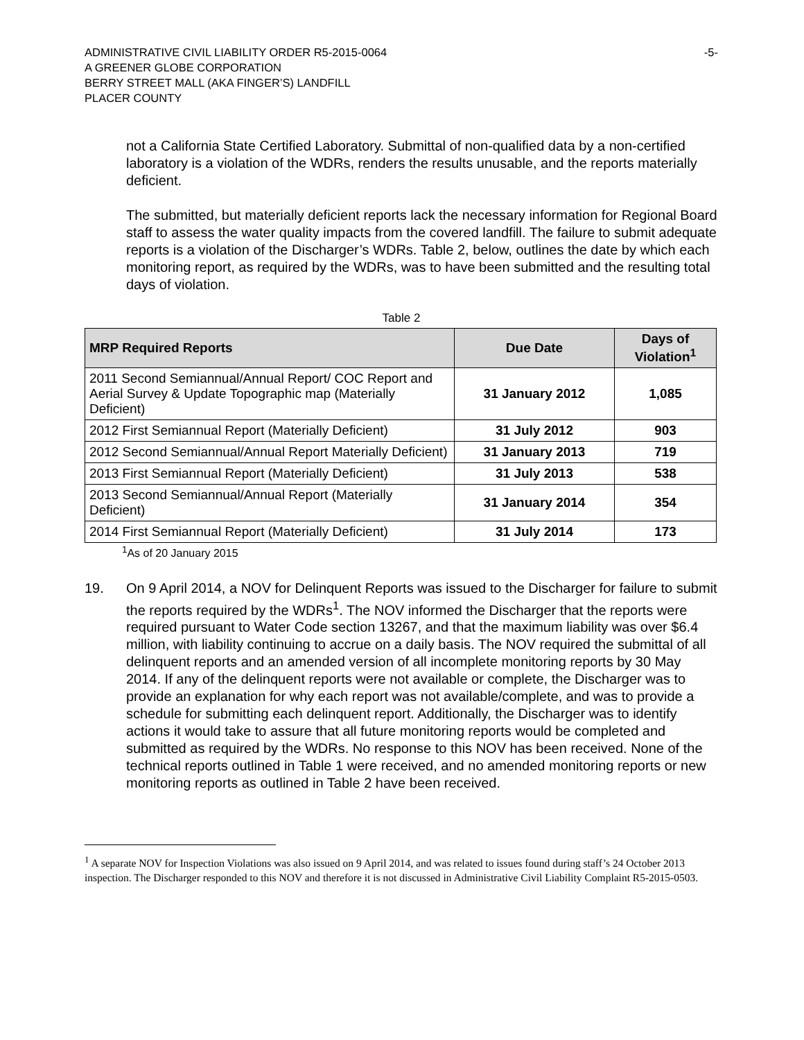ADMINISTRATIVE CIVIL LIABILITY ORDER R5-2015-0064
A GREENER GLOBE CORPORATION
BERRY STREET MALL (AKA FINGER’S) LANDFILL
PLACER COUNTY
-5-
not a California State Certified Laboratory. Submittal of non-qualified data by a non-certified laboratory is a violation of the WDRs, renders the results unusable, and the reports materially deficient.
The submitted, but materially deficient reports lack the necessary information for Regional Board staff to assess the water quality impacts from the covered landfill. The failure to submit adequate reports is a violation of the Discharger’s WDRs. Table 2, below, outlines the date by which each monitoring report, as required by the WDRs, was to have been submitted and the resulting total days of violation.
Table 2
| MRP Required Reports | Due Date | Days of Violation<sup>1</sup> |
| --- | --- | --- |
| 2011 Second Semiannual/Annual Report/ COC Report and Aerial Survey & Update Topographic map (Materially Deficient) | 31 January 2012 | 1,085 |
| 2012 First Semiannual Report (Materially Deficient) | 31 July 2012 | 903 |
| 2012 Second Semiannual/Annual Report Materially Deficient) | 31 January 2013 | 719 |
| 2013 First Semiannual Report (Materially Deficient) | 31 July 2013 | 538 |
| 2013 Second Semiannual/Annual Report (Materially Deficient) | 31 January 2014 | 354 |
| 2014 First Semiannual Report (Materially Deficient) | 31 July 2014 | 173 |
<sup>1</sup> As of 20 January 2015
19. On 9 April 2014, a NOV for Delinquent Reports was issued to the Discharger for failure to submit the reports required by the WDRs<sup>1</sup>. The NOV informed the Discharger that the reports were required pursuant to Water Code section 13267, and that the maximum liability was over $6.4 million, with liability continuing to accrue on a daily basis. The NOV required the submittal of all delinquent reports and an amended version of all incomplete monitoring reports by 30 May 2014. If any of the delinquent reports were not available or complete, the Discharger was to provide an explanation for why each report was not available/complete, and was to provide a schedule for submitting each delinquent report. Additionally, the Discharger was to identify actions it would take to assure that all future monitoring reports would be completed and submitted as required by the WDRs. No response to this NOV has been received. None of the technical reports outlined in Table 1 were received, and no amended monitoring reports or new monitoring reports as outlined in Table 2 have been received.
<sup>1</sup> A separate NOV for Inspection Violations was also issued on 9 April 2014, and was related to issues found during staff’s 24 October 2013 inspection. The Discharger responded to this NOV and therefore it is not discussed in Administrative Civil Liability Complaint R5-2015-0503.